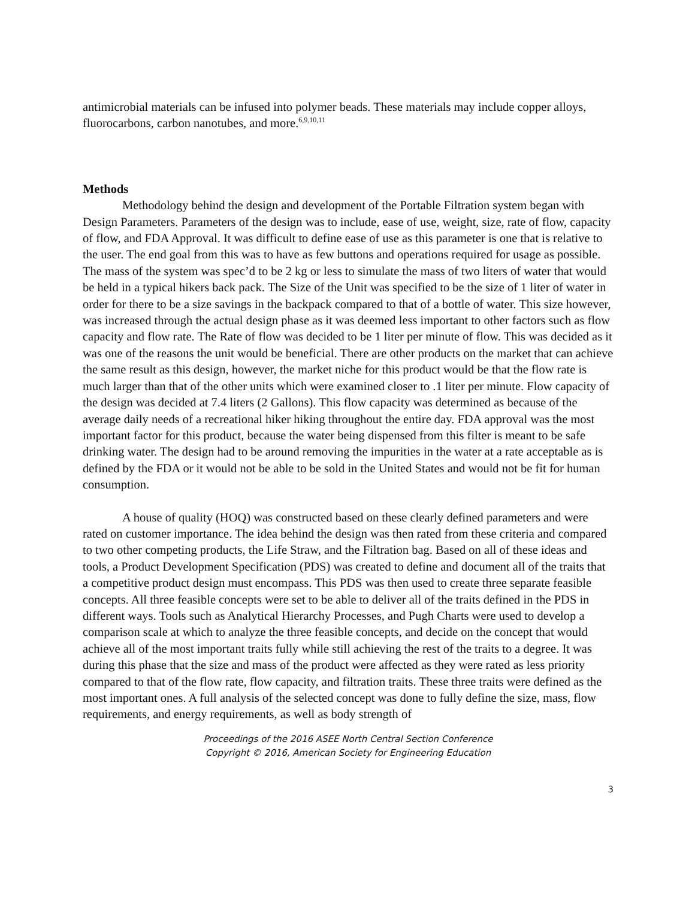antimicrobial materials can be infused into polymer beads. These materials may include copper alloys, fluorocarbons, carbon nanotubes, and more.<sup>6,9,10,11</sup>
Methods
Methodology behind the design and development of the Portable Filtration system began with Design Parameters. Parameters of the design was to include, ease of use, weight, size, rate of flow, capacity of flow, and FDA Approval. It was difficult to define ease of use as this parameter is one that is relative to the user. The end goal from this was to have as few buttons and operations required for usage as possible. The mass of the system was spec’d to be 2 kg or less to simulate the mass of two liters of water that would be held in a typical hikers back pack. The Size of the Unit was specified to be the size of 1 liter of water in order for there to be a size savings in the backpack compared to that of a bottle of water. This size however, was increased through the actual design phase as it was deemed less important to other factors such as flow capacity and flow rate. The Rate of flow was decided to be 1 liter per minute of flow. This was decided as it was one of the reasons the unit would be beneficial. There are other products on the market that can achieve the same result as this design, however, the market niche for this product would be that the flow rate is much larger than that of the other units which were examined closer to .1 liter per minute. Flow capacity of the design was decided at 7.4 liters (2 Gallons). This flow capacity was determined as because of the average daily needs of a recreational hiker hiking throughout the entire day. FDA approval was the most important factor for this product, because the water being dispensed from this filter is meant to be safe drinking water. The design had to be around removing the impurities in the water at a rate acceptable as is defined by the FDA or it would not be able to be sold in the United States and would not be fit for human consumption.
A house of quality (HOQ) was constructed based on these clearly defined parameters and were rated on customer importance. The idea behind the design was then rated from these criteria and compared to two other competing products, the Life Straw, and the Filtration bag. Based on all of these ideas and tools, a Product Development Specification (PDS) was created to define and document all of the traits that a competitive product design must encompass. This PDS was then used to create three separate feasible concepts. All three feasible concepts were set to be able to deliver all of the traits defined in the PDS in different ways. Tools such as Analytical Hierarchy Processes, and Pugh Charts were used to develop a comparison scale at which to analyze the three feasible concepts, and decide on the concept that would achieve all of the most important traits fully while still achieving the rest of the traits to a degree. It was during this phase that the size and mass of the product were affected as they were rated as less priority compared to that of the flow rate, flow capacity, and filtration traits. These three traits were defined as the most important ones. A full analysis of the selected concept was done to fully define the size, mass, flow requirements, and energy requirements, as well as body strength of
Proceedings of the 2016 ASEE North Central Section Conference
Copyright © 2016, American Society for Engineering Education
3